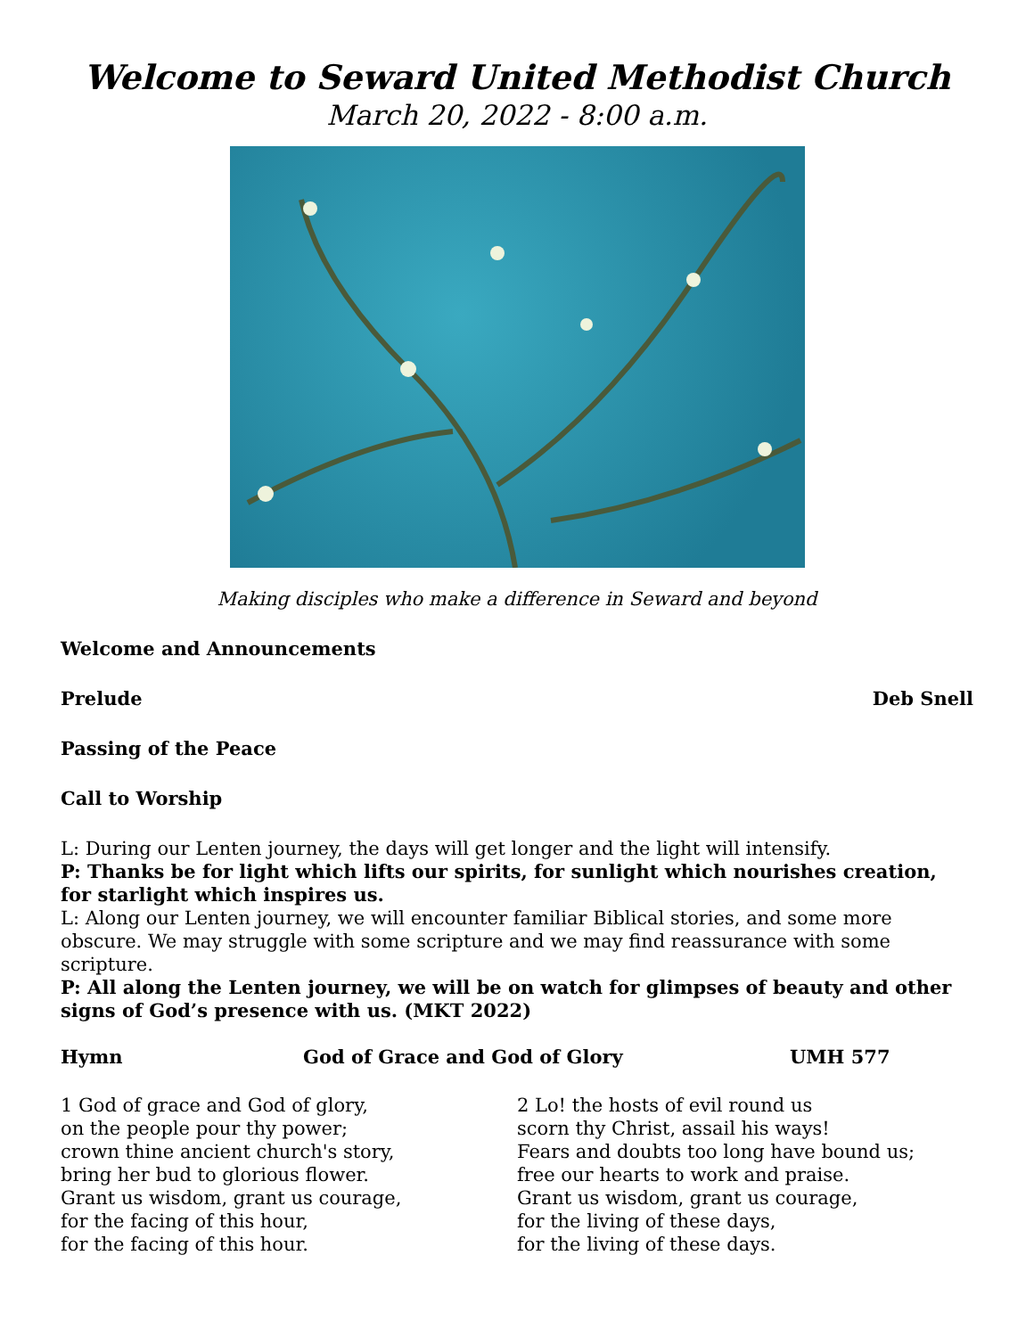Welcome to Seward United Methodist Church
March 20, 2022 - 8:00 a.m.
Making disciples who make a difference in Seward and beyond
Welcome and Announcements
Prelude Deb Snell
Passing of the Peace
Call to Worship
L: During our Lenten journey, the days will get longer and the light will intensify.
P: Thanks be for light which lifts our spirits, for sunlight which nourishes creation, for starlight which inspires us.
L: Along our Lenten journey, we will encounter familiar Biblical stories, and some more obscure. We may struggle with some scripture and we may find reassurance with some scripture.
P: All along the Lenten journey, we will be on watch for glimpses of beauty and other signs of God’s presence with us. (MKT 2022)
Hymn God of Grace and God of Glory UMH 577
1 God of grace and God of glory,
on the people pour thy power;
crown thine ancient church's story,
bring her bud to glorious flower.
Grant us wisdom, grant us courage,
for the facing of this hour,
for the facing of this hour.
2 Lo! the hosts of evil round us
scorn thy Christ, assail his ways!
Fears and doubts too long have bound us;
free our hearts to work and praise.
Grant us wisdom, grant us courage,
for the living of these days,
for the living of these days.